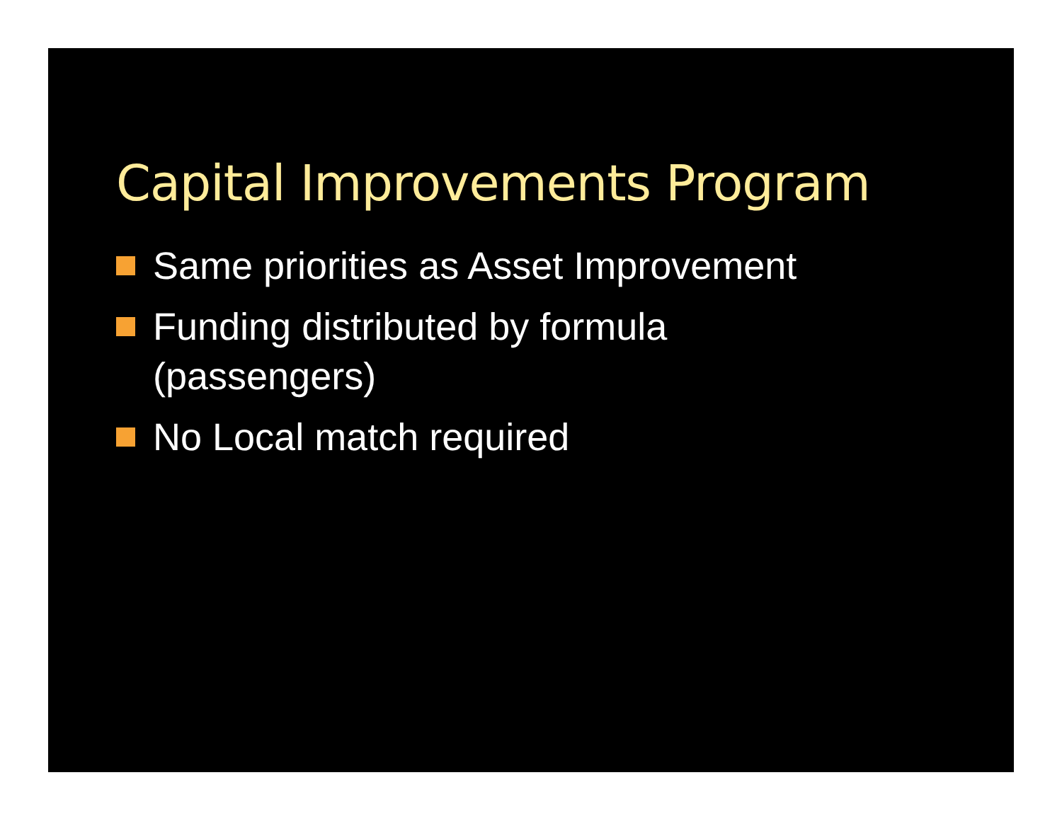Capital Improvements Program
Same priorities as Asset Improvement
Funding distributed by formula
(passengers)
No Local match required